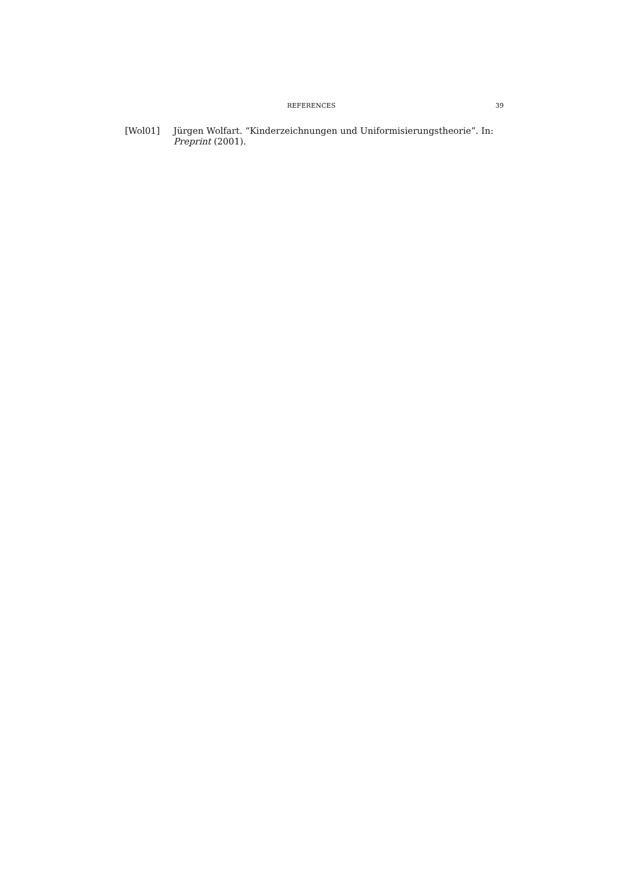REFERENCES 39
[Wol01] Jürgen Wolfart. “Kinderzeichnungen und Uniformisierungstheorie”. In: Preprint (2001).